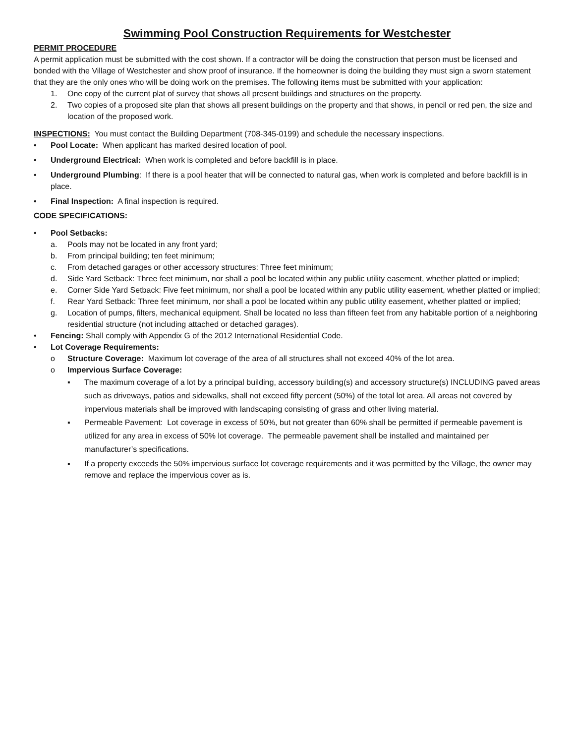Swimming Pool Construction Requirements for Westchester
PERMIT PROCEDURE
A permit application must be submitted with the cost shown. If a contractor will be doing the construction that person must be licensed and bonded with the Village of Westchester and show proof of insurance. If the homeowner is doing the building they must sign a sworn statement that they are the only ones who will be doing work on the premises. The following items must be submitted with your application:
1. One copy of the current plat of survey that shows all present buildings and structures on the property.
2. Two copies of a proposed site plan that shows all present buildings on the property and that shows, in pencil or red pen, the size and location of the proposed work.
INSPECTIONS: You must contact the Building Department (708-345-0199) and schedule the necessary inspections.
• Pool Locate: When applicant has marked desired location of pool.
• Underground Electrical: When work is completed and before backfill is in place.
• Underground Plumbing: If there is a pool heater that will be connected to natural gas, when work is completed and before backfill is in place.
• Final Inspection: A final inspection is required.
CODE SPECIFICATIONS:
• Pool Setbacks:
a. Pools may not be located in any front yard;
b. From principal building; ten feet minimum;
c. From detached garages or other accessory structures: Three feet minimum;
d. Side Yard Setback: Three feet minimum, nor shall a pool be located within any public utility easement, whether platted or implied;
e. Corner Side Yard Setback: Five feet minimum, nor shall a pool be located within any public utility easement, whether platted or implied;
f. Rear Yard Setback: Three feet minimum, nor shall a pool be located within any public utility easement, whether platted or implied;
g. Location of pumps, filters, mechanical equipment. Shall be located no less than fifteen feet from any habitable portion of a neighboring residential structure (not including attached or detached garages).
• Fencing: Shall comply with Appendix G of the 2012 International Residential Code.
• Lot Coverage Requirements:
o Structure Coverage: Maximum lot coverage of the area of all structures shall not exceed 40% of the lot area.
o Impervious Surface Coverage:
▪ The maximum coverage of a lot by a principal building, accessory building(s) and accessory structure(s) INCLUDING paved areas such as driveways, patios and sidewalks, shall not exceed fifty percent (50%) of the total lot area. All areas not covered by impervious materials shall be improved with landscaping consisting of grass and other living material.
▪ Permeable Pavement: Lot coverage in excess of 50%, but not greater than 60% shall be permitted if permeable pavement is utilized for any area in excess of 50% lot coverage. The permeable pavement shall be installed and maintained per manufacturer’s specifications.
▪ If a property exceeds the 50% impervious surface lot coverage requirements and it was permitted by the Village, the owner may remove and replace the impervious cover as is.